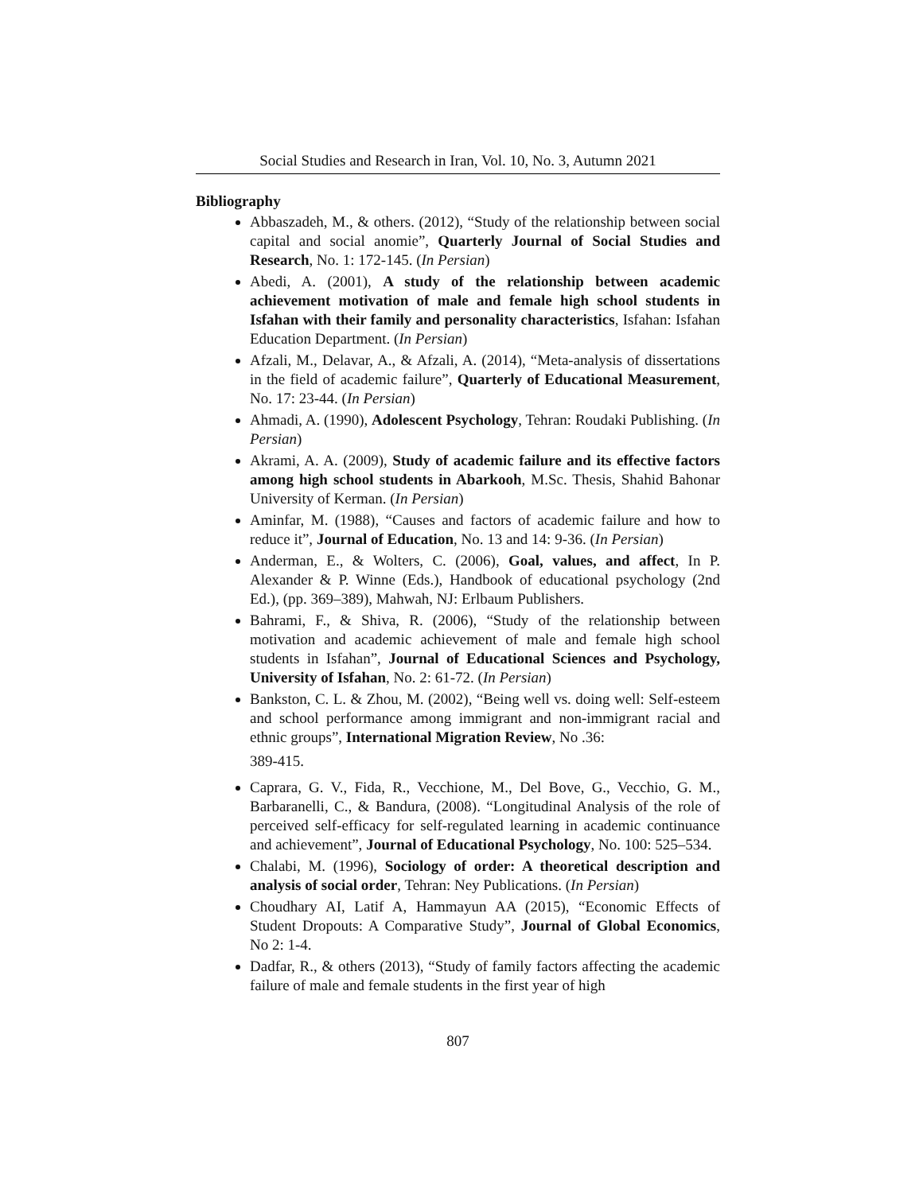Social Studies and Research in Iran, Vol. 10, No. 3, Autumn 2021
Bibliography
Abbaszadeh, M., & others. (2012), “Study of the relationship between social capital and social anomie”, Quarterly Journal of Social Studies and Research, No. 1: 172-145. (In Persian)
Abedi, A. (2001), A study of the relationship between academic achievement motivation of male and female high school students in Isfahan with their family and personality characteristics, Isfahan: Isfahan Education Department. (In Persian)
Afzali, M., Delavar, A., & Afzali, A. (2014), “Meta-analysis of dissertations in the field of academic failure”, Quarterly of Educational Measurement, No. 17: 23-44. (In Persian)
Ahmadi, A. (1990), Adolescent Psychology, Tehran: Roudaki Publishing. (In Persian)
Akrami, A. A. (2009), Study of academic failure and its effective factors among high school students in Abarkooh, M.Sc. Thesis, Shahid Bahonar University of Kerman. (In Persian)
Aminfar, M. (1988), “Causes and factors of academic failure and how to reduce it”, Journal of Education, No. 13 and 14: 9-36. (In Persian)
Anderman, E., & Wolters, C. (2006), Goal, values, and affect, In P. Alexander & P. Winne (Eds.), Handbook of educational psychology (2nd Ed.), (pp. 369–389), Mahwah, NJ: Erlbaum Publishers.
Bahrami, F., & Shiva, R. (2006), “Study of the relationship between motivation and academic achievement of male and female high school students in Isfahan”, Journal of Educational Sciences and Psychology, University of Isfahan, No. 2: 61-72. (In Persian)
Bankston, C. L. & Zhou, M. (2002), “Being well vs. doing well: Self-esteem and school performance among immigrant and non-immigrant racial and ethnic groups”, International Migration Review, No .36:
389-415.
Caprara, G. V., Fida, R., Vecchione, M., Del Bove, G., Vecchio, G. M., Barbaranelli, C., & Bandura, (2008). “Longitudinal Analysis of the role of perceived self-efficacy for self-regulated learning in academic continuance and achievement”, Journal of Educational Psychology, No. 100: 525–534.
Chalabi, M. (1996), Sociology of order: A theoretical description and analysis of social order, Tehran: Ney Publications. (In Persian)
Choudhary AI, Latif A, Hammayun AA (2015), “Economic Effects of Student Dropouts: A Comparative Study”, Journal of Global Economics, No 2: 1-4.
Dadfar, R., & others (2013), “Study of family factors affecting the academic failure of male and female students in the first year of high
807